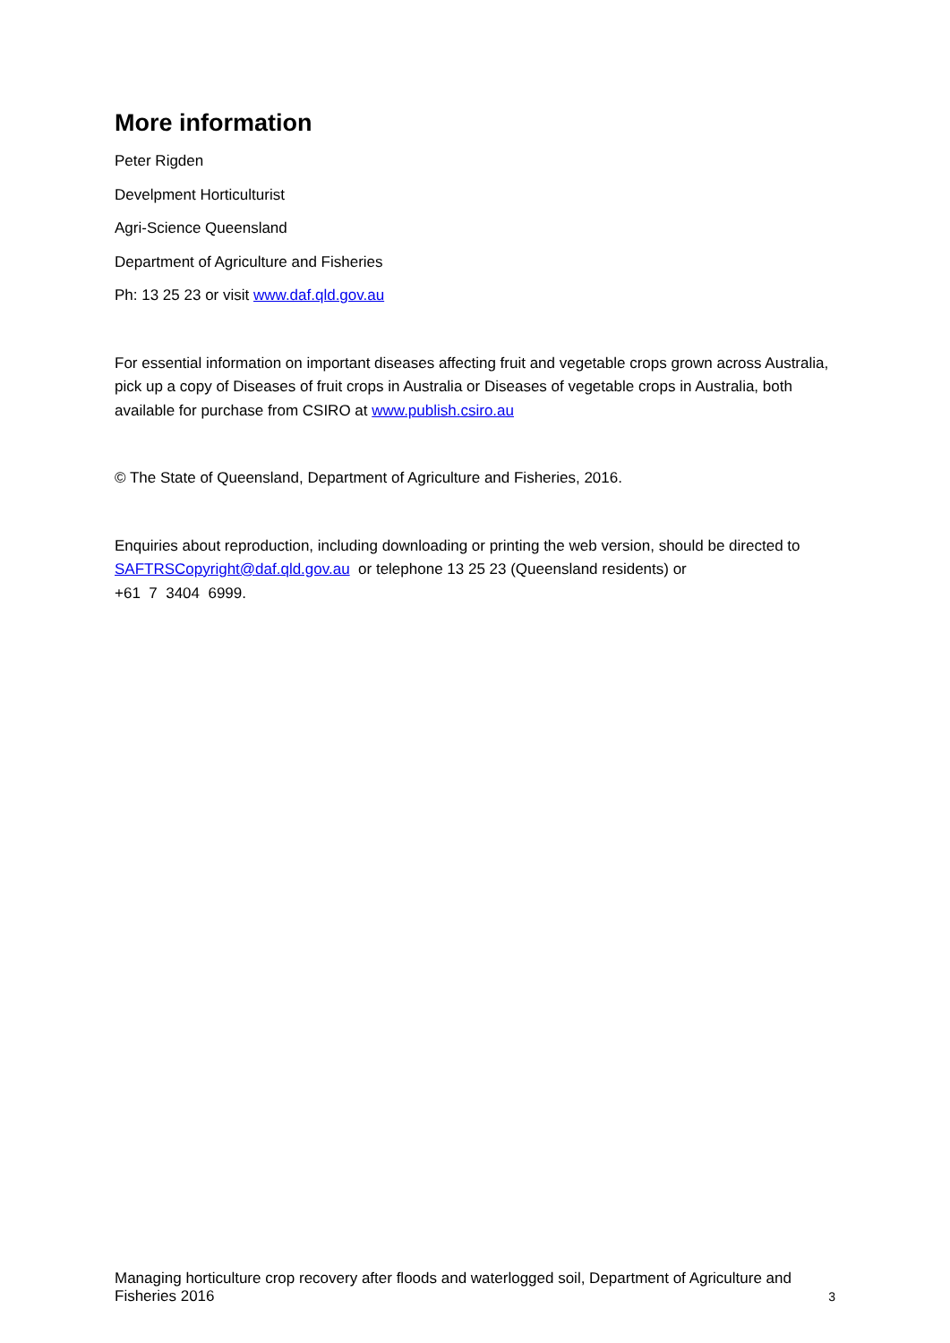More information
Peter Rigden
Develpment Horticulturist
Agri-Science Queensland
Department of Agriculture and Fisheries
Ph: 13 25 23 or visit www.daf.qld.gov.au
For essential information on important diseases affecting fruit and vegetable crops grown across Australia, pick up a copy of Diseases of fruit crops in Australia or Diseases of vegetable crops in Australia, both available for purchase from CSIRO at www.publish.csiro.au
© The State of Queensland, Department of Agriculture and Fisheries, 2016.
Enquiries about reproduction, including downloading or printing the web version, should be directed to SAFTRSCopyright@daf.qld.gov.au or telephone 13 25 23 (Queensland residents) or
+61 7 3404 6999.
Managing horticulture crop recovery after floods and waterlogged soil, Department of Agriculture and Fisheries 2016
3